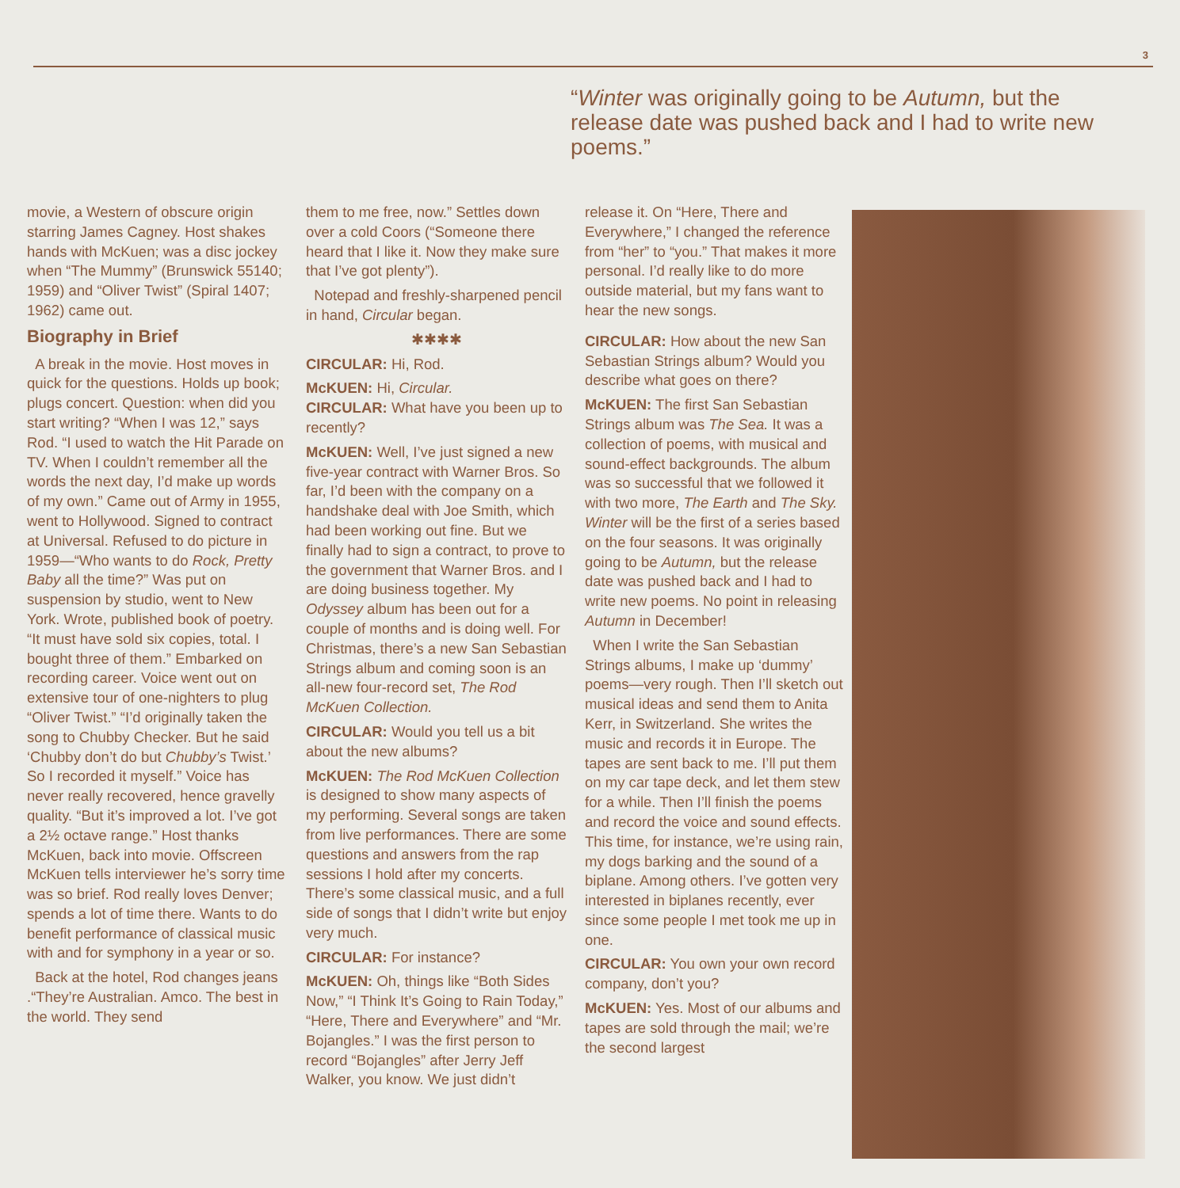3
“Winter was originally going to be Autumn, but the release date was pushed back and I had to write new poems.”
movie, a Western of obscure origin starring James Cagney. Host shakes hands with McKuen; was a disc jockey when “The Mummy” (Brunswick 55140; 1959) and “Oliver Twist” (Spiral 1407; 1962) came out.
Biography in Brief
A break in the movie. Host moves in quick for the questions. Holds up book; plugs concert. Question: when did you start writing? “When I was 12,” says Rod. “I used to watch the Hit Parade on TV. When I couldn’t remember all the words the next day, I’d make up words of my own.” Came out of Army in 1955, went to Hollywood. Signed to contract at Universal. Refused to do picture in 1959—“Who wants to do Rock, Pretty Baby all the time?” Was put on suspension by studio, went to New York. Wrote, published book of poetry. “It must have sold six copies, total. I bought three of them.” Embarked on recording career. Voice went out on extensive tour of one-nighters to plug “Oliver Twist.” “I’d originally taken the song to Chubby Checker. But he said ‘Chubby don’t do but Chubby’s Twist.’ So I recorded it myself.” Voice has never really recovered, hence gravelly quality. “But it’s improved a lot. I’ve got a 2½ octave range.” Host thanks McKuen, back into movie. Offscreen McKuen tells interviewer he’s sorry time was so brief. Rod really loves Denver; spends a lot of time there. Wants to do benefit performance of classical music with and for symphony in a year or so.
Back at the hotel, Rod changes jeans .“They’re Australian. Amco. The best in the world. They send
them to me free, now.” Settles down over a cold Coors (“Someone there heard that I like it. Now they make sure that I’ve got plenty”).
Notepad and freshly-sharpened pencil in hand, Circular began.
✱✱✱✱
CIRCULAR: Hi, Rod.
McKUEN: Hi, Circular.
CIRCULAR: What have you been up to recently?
McKUEN: Well, I’ve just signed a new five-year contract with Warner Bros. So far, I’d been with the company on a handshake deal with Joe Smith, which had been working out fine. But we finally had to sign a contract, to prove to the government that Warner Bros. and I are doing business together. My Odyssey album has been out for a couple of months and is doing well. For Christmas, there’s a new San Sebastian Strings album and coming soon is an all-new four-record set, The Rod McKuen Collection.
CIRCULAR: Would you tell us a bit about the new albums?
McKUEN: The Rod McKuen Collection is designed to show many aspects of my performing. Several songs are taken from live performances. There are some questions and answers from the rap sessions I hold after my concerts. There’s some classical music, and a full side of songs that I didn’t write but enjoy very much.
CIRCULAR: For instance?
McKUEN: Oh, things like “Both Sides Now,” “I Think It’s Going to Rain Today,” “Here, There and Everywhere” and “Mr. Bojangles.” I was the first person to record “Bojangles” after Jerry Jeff Walker, you know. We just didn’t
release it. On “Here, There and Everywhere,” I changed the reference from “her” to “you.” That makes it more personal. I’d really like to do more outside material, but my fans want to hear the new songs.
CIRCULAR: How about the new San Sebastian Strings album? Would you describe what goes on there?
McKUEN: The first San Sebastian Strings album was The Sea. It was a collection of poems, with musical and sound-effect backgrounds. The album was so successful that we followed it with two more, The Earth and The Sky. Winter will be the first of a series based on the four seasons. It was originally going to be Autumn, but the release date was pushed back and I had to write new poems. No point in releasing Autumn in December!
When I write the San Sebastian Strings albums, I make up ‘dummy’ poems—very rough. Then I’ll sketch out musical ideas and send them to Anita Kerr, in Switzerland. She writes the music and records it in Europe. The tapes are sent back to me. I’ll put them on my car tape deck, and let them stew for a while. Then I’ll finish the poems and record the voice and sound effects. This time, for instance, we’re using rain, my dogs barking and the sound of a biplane. Among others. I’ve gotten very interested in biplanes recently, ever since some people I met took me up in one.
CIRCULAR: You own your own record company, don’t you?
McKUEN: Yes. Most of our albums and tapes are sold through the mail; we’re the second largest